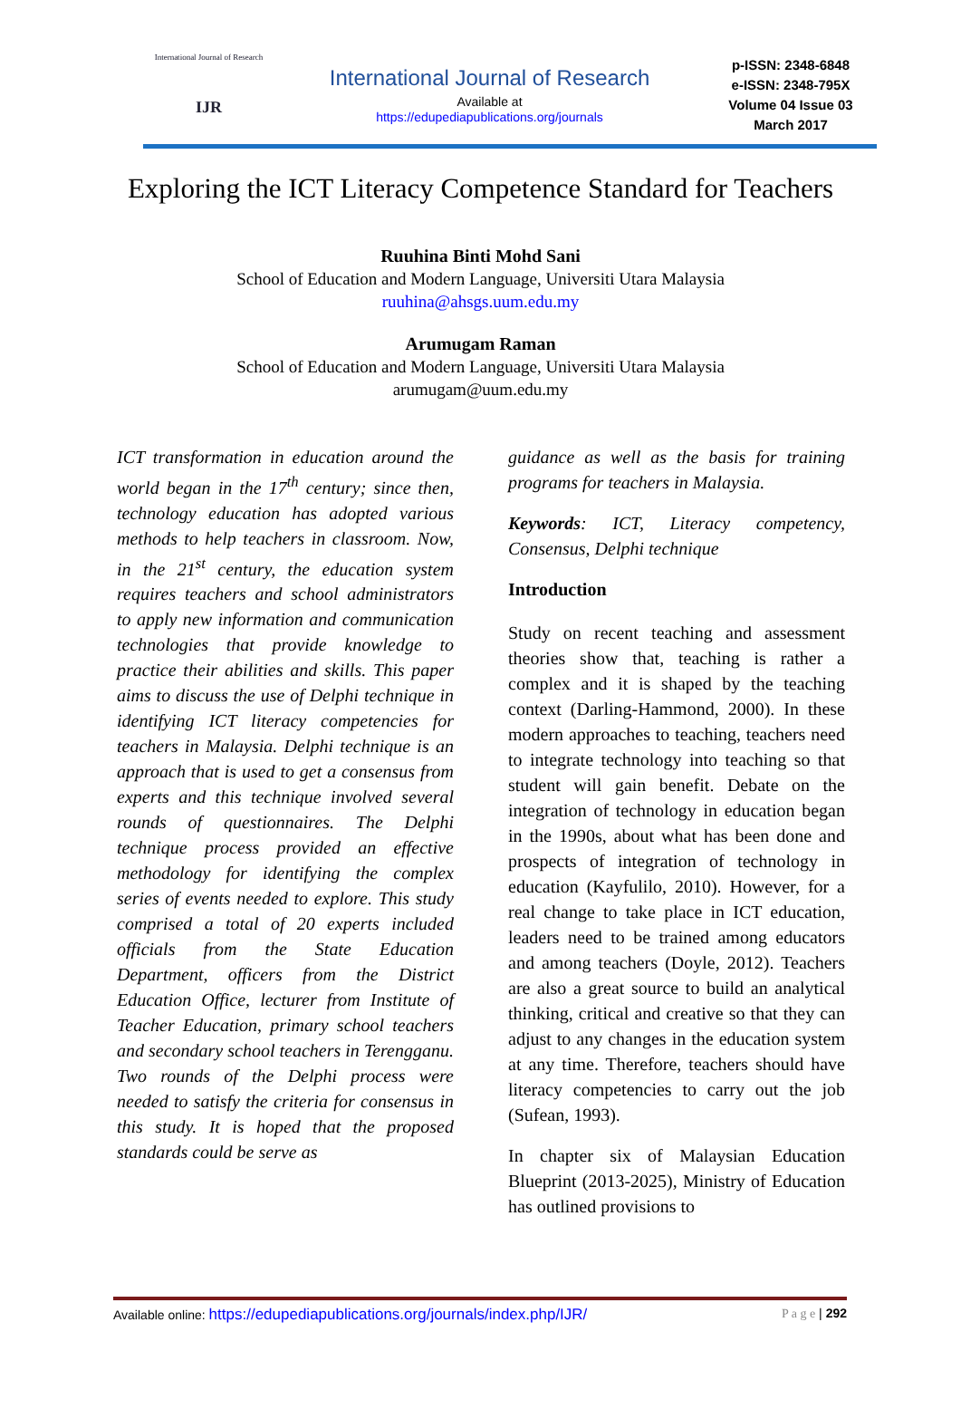International Journal of Research
IJR
International Journal of Research
Available at
https://edupediapublications.org/journals
p-ISSN: 2348-6848
e-ISSN: 2348-795X
Volume 04 Issue 03
March 2017
Exploring the ICT Literacy Competence Standard for Teachers
Ruuhina Binti Mohd Sani
School of Education and Modern Language, Universiti Utara Malaysia
ruuhina@ahsgs.uum.edu.my
Arumugam Raman
School of Education and Modern Language, Universiti Utara Malaysia
arumugam@uum.edu.my
ICT transformation in education around the world began in the 17<sup>th</sup> century; since then, technology education has adopted various methods to help teachers in classroom. Now, in the 21<sup>st</sup> century, the education system requires teachers and school administrators to apply new information and communication technologies that provide knowledge to practice their abilities and skills. This paper aims to discuss the use of Delphi technique in identifying ICT literacy competencies for teachers in Malaysia. Delphi technique is an approach that is used to get a consensus from experts and this technique involved several rounds of questionnaires. The Delphi technique process provided an effective methodology for identifying the complex series of events needed to explore. This study comprised a total of 20 experts included officials from the State Education Department, officers from the District Education Office, lecturer from Institute of Teacher Education, primary school teachers and secondary school teachers in Terengganu. Two rounds of the Delphi process were needed to satisfy the criteria for consensus in this study. It is hoped that the proposed standards could be serve as
guidance as well as the basis for training programs for teachers in Malaysia.
Keywords: ICT, Literacy competency, Consensus, Delphi technique
Introduction
Study on recent teaching and assessment theories show that, teaching is rather a complex and it is shaped by the teaching context (Darling-Hammond, 2000). In these modern approaches to teaching, teachers need to integrate technology into teaching so that student will gain benefit. Debate on the integration of technology in education began in the 1990s, about what has been done and prospects of integration of technology in education (Kayfulilo, 2010). However, for a real change to take place in ICT education, leaders need to be trained among educators and among teachers (Doyle, 2012). Teachers are also a great source to build an analytical thinking, critical and creative so that they can adjust to any changes in the education system at any time. Therefore, teachers should have literacy competencies to carry out the job (Sufean, 1993).
In chapter six of Malaysian Education Blueprint (2013-2025), Ministry of Education has outlined provisions to
Available online: https://edupediapublications.org/journals/index.php/IJR/ P a g e | 292